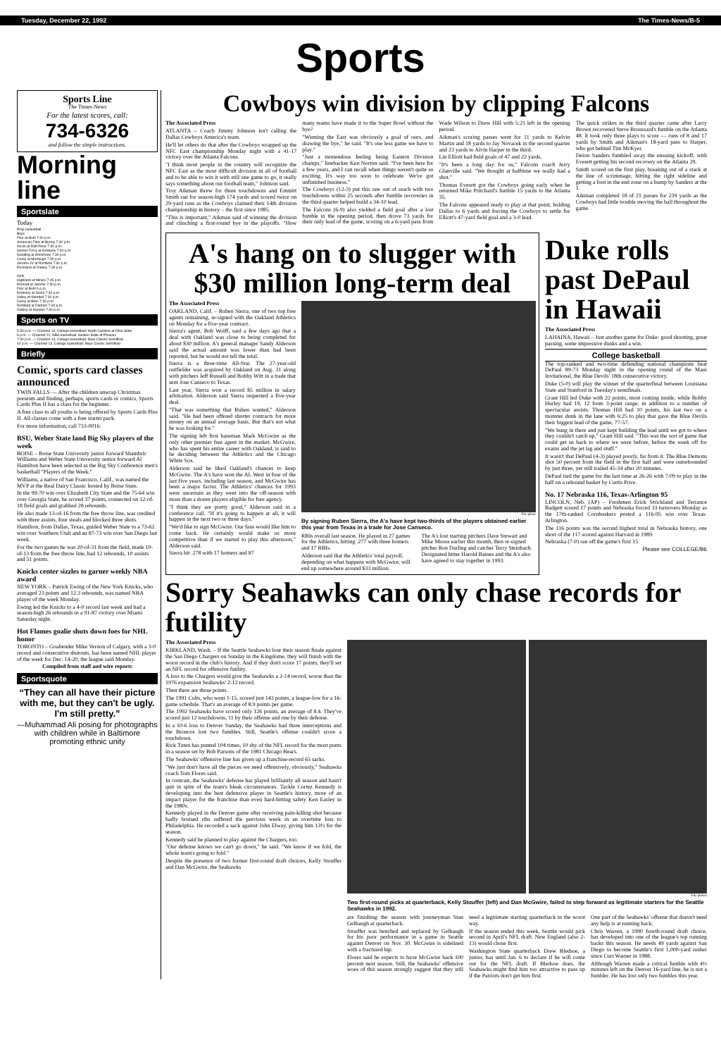Tuesday, December 22, 1992 The Times-News/B-5
Sports
Sports Line
The Times-News
For the latest scores, call:
734-6326
and follow the simple instructions.
Morning line
Sportslate
Today
Prep basketball
Boys
Filer at Buhl 7:30 p.m.
American Falls at Burley 7:30 p.m.
Declo at Raft River 7:30 p.m.
Glenns Ferry at Kimberly 7:30 p.m.
Gooding at Shoshone 7:30 p.m.
Carey at Murtaugh 7:30 p.m.
Jerome JV at Richfield 7:30 p.m.
Rockland at Oakley 7:30 p.m.
Girls
Highland at Minico 7:45 p.m.
Emmett at Jerome 7:30 p.m.
Filer at Buhl 6 p.m.
Kimberly at Declo 7:30 p.m.
Valley at Wendell 7:30 p.m.
Carey at Bliss 7:30 p.m.
Richfield at Dietrich 7:30 p.m.
Oakley at Hansen 7:30 p.m.
Sports on TV
5:30 p.m. — Channel 13, College basketball: North Carolina at Ohio State
6 p.m. — Channel 22, NBA basketball: Golden State at Phoenix
7:30 p.m. — Channel 13, College basketball: Maui Classic Semifinal
10 p.m. — Channel 13, College basketball: Maui Classic Semifinal
Briefly
Comic, sports card classes announced
TWIN FALLS — After the children unwrap Christmas presents and finding, perhaps, sports cards or comics, Sports Cards Plus II has a class for the beginner.
A free class to all youths is being offered by Sports Cards Plus II. All classes come with a free starter pack.
For more information, call 733-0016.
BSU, Weber State land Big Sky players of the week
BOISE – Boise State University junior forward Shambric Williams and Weber State University senior forward Al Hamilton have been selected as the Big Sky Conference men's basketball "Players of the Week."
Williams, a native of San Francisco, Calif., was named the MVP at the Real Dairy Classic hosted by Boise State.
In the 99-70 win over Elizabeth City State and the 75-64 win over Georgia State, he scored 37 points, connected on 12-of-18 field goals and grabbed 28 rebounds.
He also made 13-of-16 from the free throw line, was credited with three assists, four steals and blocked three shots.
Hamilton, from Dallas, Texas, guided Weber State to a 73-62 win over Southern Utah and an 87-73 win over San Diego last week.
For the two games he was 20-of-31 from the field, made 10-of-13 from the free throw line, had 12 rebounds, 10 assists and 51 points.
Knicks center sizzles to garner weekly NBA award
NEW YORK – Patrick Ewing of the New York Knicks, who averaged 23 points and 12.3 rebounds, was named NBA player of the week Monday.
Ewing led the Knicks to a 4-0 record last week and had a season-high 26 rebounds in a 91-87 victory over Miami Saturday night.
Hot Flames goalie shuts down foes for NHL honor
TORONTO – Goaltender Mike Vernon of Calgary, with a 3-0 record and consecutive shutouts, has been named NHL player of the week for Dec. 14-20, the league said Monday.
Compiled from staff and wire reports
Sportsquote
“They can all have their picture with me, but they can't be ugly. I'm still pretty.”
—Muhammad Ali posing for photographs with children while in Baltimore promoting ethnic unity
Cowboys win division by clipping Falcons
The Associated Press
ATLANTA – Coach Jimmy Johnson isn't calling the Dallas Cowboys America's team.
He'll let others do that after the Cowboys wrapped up the NFC East championship Monday night with a 41-17 victory over the Atlanta Falcons.
"I think most people in the country will recognize the NFC East as the most difficult division in all of football and to be able to win it with still one game to go, it really says something about our football team," Johnson said.
Troy Aikman threw for three touchdowns and Emmitt Smith ran for season-high 174 yards and scored twice on 29-yard runs as the Cowboys claimed their 14th division championship in history – the first since 1985.
"This is important," Aikman said of winning the division and clinching a first-round bye in the playoffs. "How many teams have made it to the Super Bowl without the bye?
"Winning the East was obviously a goal of ours, and drawing the bye," he said. "It's one less game we have to play."
"Just a tremendous feeling being Eastern Division champs," linebacker Ken Norton said. "I've been here for a few years, and I can recall when things weren't quite so exciting. It's way too soon to celebrate. We've got unfinished business."
The Cowboys (12-3) put this one out of reach with two touchdowns within 25 seconds after fumble recoveries in the third quarter helped build a 34-10 lead.
The Falcons (6-9) also yielded a field goal after a lost fumble in the opening period, then drove 73 yards for their only lead of the game, scoring on a 6-yard pass from Wade Wilson to Drew Hill with 5:21 left in the opening period.
Aikman's scoring passes went for 11 yards to Kelvin Martin and 18 yards to Jay Novacek in the second quarter and 23 yards to Alvin Harper in the third.
Lin Elliott had field goals of 47 and 22 yards.
"It's been a long day for us," Falcons coach Jerry Glanville said. "We thought at halftime we really had a shot."
Thomas Everett got the Cowboys going early when he returned Mike Pritchard's fumble 15 yards to the Atlanta 35.
The Falcons appeared ready to play at that point, holding Dallas to 6 yards and forcing the Cowboys to settle for Elliott's 47-yard field goal and a 3-0 lead.
The quick strikes in the third quarter came after Larry Brown recovered Steve Broussard's fumble on the Atlanta 48. It took only three plays to score — runs of 8 and 17 yards by Smith and Aikman's 18-yard pass to Harper, who got behind Tim McKyer.
Deion Sanders fumbled away the ensuing kickoff, with Everett getting his second recovery on the Atlanta 29.
Smith scored on the first play, breaking out of a stack at the line of scrimmage, hitting the right sideline and getting a foot in the end zone on a bump by Sanders at the 1.
Aikman completed 18 of 21 passes for 239 yards as the Cowboys had little trouble moving the ball throughout the game.
A's hang on to slugger with $30 million long-term deal
The Associated Press
OAKLAND, Calif. – Ruben Sierra, one of two top free agents remaining, re-signed with the Oakland Athletics on Monday for a five-year contract.
Sierra's agent, Bob Wolff, said a few days ago that a deal with Oakland was close to being completed for about $30 million. A's general manager Sandy Alderson said the actual amount was lower than had been reported, but he would not tell the total.
Sierra is a three-time All-Star. The 27-year-old outfielder was acquired by Oakland on Aug. 31 along with pitchers Jeff Russell and Bobby Witt in a trade that sent Jose Canseco to Texas.
Last year, Sierra won a record $5 million in salary arbitration. Alderson said Sierra requested a five-year deal.
"That was something that Ruben wanted," Alderson said. "He had been offered shorter contracts for more money on an annual average basis. But that's not what he was looking for."
The signing left first baseman Mark McGwire as the only other premier free agent in the market. McGwire, who has spent his entire career with Oakland, is said to be deciding between the Athletics and the Chicago White Sox.
Alderson said he liked Oakland's chances to keep McGwire. The A's have won the AL West in four of the last five years, including last season, and McGwire has been a major factor. The Athletics' chances for 1993 were uncertain as they went into the off-season with more than a dozen players eligible for free agency.
"I think they are pretty good," Alderson said in a conference call. "If it's going to happen at all, it will happen in the next two or three days."
"We'd like to sign McGwire. Our fans would like him to come back. He certainly would make us more competitive than if we started to play this afternoon," Alderson said.
Sierra hit .278 with 17 homers and 87
File photo
By signing Ruben Sierra, the A's have kept two-thirds of the players obtained earlier this year from Texas in a trade for Jose Canseco.
RBIs overall last season. He played in 27 games for the Athletics, hitting .277 with three homers and 17 RBIs.
Alderson said that the Athletics' total payroll, depending on what happens with McGwire, will end up somewhere around $33 million.
The A's lost starting pitchers Dave Stewart and Mike Moore earlier this month, then re-signed pitcher Ron Darling and catcher Terry Steinbach. Designated hitter Harold Baines and the A's also have agreed to stay together in 1993.
Duke rolls past DePaul in Hawaii
The Associated Press
LAHAINA, Hawaii – Just another game for Duke: good shooting, great passing, some impressive dunks and a win.
College basketball
The top-ranked and two-time defending national champions beat DePaul 89-73 Monday night in the opening round of the Maui Invitational, the Blue Devils' 18th consecutive victory.
Duke (5-0) will play the winner of the quarterfinal between Louisiana State and Stanford in Tuesday's semifinals.
Grant Hill led Duke with 22 points, most coming inside, while Bobby Hurley had 19, 12 from 3-point range, in addition to a number of spectacular assists. Thomas Hill had 10 points, his last two on a monster dunk in the lane with 6:25 to play that gave the Blue Devils their biggest lead of the game, 77-57.
"We hung in there and just kept building the lead until we got to where they couldn't catch up," Grant Hill said. "This was the sort of game that could get us back to where we were before, before the week off for exams and the jet lag and stuff."
It wasn't that DePaul (4-3) played poorly, far from it. The Blue Demons shot 50 percent from the field in the first half and were outrebounded by just three, yet still trailed 45-34 after 20 minutes.
DePaul tied the game for the last time at 26-26 with 7:09 to play in the half on a rebound basket by Curtis Price.
No. 17 Nebraska 116, Texas-Arlington 95
LINCOLN, Neb. (AP) – Freshmen Erick Strickland and Terrance Badgett scored 17 points and Nebraska forced 33 turnovers Monday as the 17th-ranked Cornhuskers posted a 116-95 win over Texas-Arlington.
The 116 points was the second highest total in Nebraska history, one short of the 117 scored against Harvard in 1989.
Nebraska (7-0) ran off the game's first 15
Please see COLLEGE/B6
Sorry Seahawks can only chase records for futility
The Associated Press
KIRKLAND, Wash. – If the Seattle Seahawks lose their season finale against the San Diego Chargers on Sunday in the Kingdome, they will finish with the worst record in the club's history. And if they don't score 17 points, they'll set an NFL record for offensive futility.
A loss to the Chargers would give the Seahawks a 2-14 record, worse than the 1976 expansion Seahawks' 2-12 record.
Then there are those points.
The 1991 Colts, who went 1-15, scored just 143 points, a league-low for a 16-game schedule. That's an average of 8.9 points per game.
The 1992 Seahawks have scored only 126 points, an average of 8.4. They've scored just 12 touchdowns, 11 by their offense and one by their defense.
In a 10-6 loss to Denver Sunday, the Seahawks had three interceptions and the Broncos lost two fumbles. Still, Seattle's offense couldn't score a touchdown.
Rick Tuten has punted 104 times, 10 shy of the NFL record for the most punts in a season set by Bob Parsons of the 1981 Chicago Bears.
The Seahawks' offensive line has given up a franchise-record 65 sacks.
"We just don't have all the pieces we need offensively, obviously," Seahawks coach Tom Flores said.
In contrast, the Seahawks' defense has played brilliantly all season and hasn't quit in spite of the team's bleak circumstances. Tackle Cortez Kennedy is developing into the best defensive player in Seattle's history, more of an impact player for the franchise than even hard-hitting safety Ken Easley in the 1980s.
Kennedy played in the Denver game after receiving pain-killing shot because badly bruised ribs suffered the previous week in an overtime loss to Philadelphia. He recorded a sack against John Elway, giving him 13½ for the season.
Kennedy said he planned to play against the Chargers, too.
"Our defense knows we can't go down," he said. "We know if we fold, the whole team's going to fold."
Despite the presence of two former first-round draft choices, Kelly Stouffer and Dan McGwire, the Seahawks
File photos
Two first-round picks at quarterback, Kelly Stouffer (left) and Dan McGwire, failed to step forward as legitimate starters for the Seattle Seahawks in 1992.
are finishing the season with journeyman Stan Gelbaugh at quarterback.
Stouffer was benched and replaced by Gelbaugh for his poor performance in a game in Seattle against Denver on Nov. 30. McGwire is sidelined with a fractured hip.
Flores said he expects to have McGwire back 100 percent next season. Still, the Seahawks' offensive woes of this season strongly suggest that they still need a legitimate starting quarterback in the worst way.
If the season ended this week, Seattle would pick second in April's NFL draft. New England (also 2-13) would chose first.
Washington State quarterback Drew Bledsoe, a junior, has until Jan. 6 to declare if he will come out for the NFL draft. If Bledsoe does, the Seahawks might find him too attractive to pass up if the Patriots don't get him first.
One part of the Seahawks' offense that doesn't need any help is at running back.
Chris Warren, a 1990 fourth-round draft choice, has developed into one of the league's top running backs this season. He needs 49 yards against San Diego to become Seattle's first 1,000-yard rusher since Curt Warner in 1988.
Although Warren made a critical fumble with 4½ minutes left on the Denver 16-yard line, he is not a fumbler. He has lost only two fumbles this year.